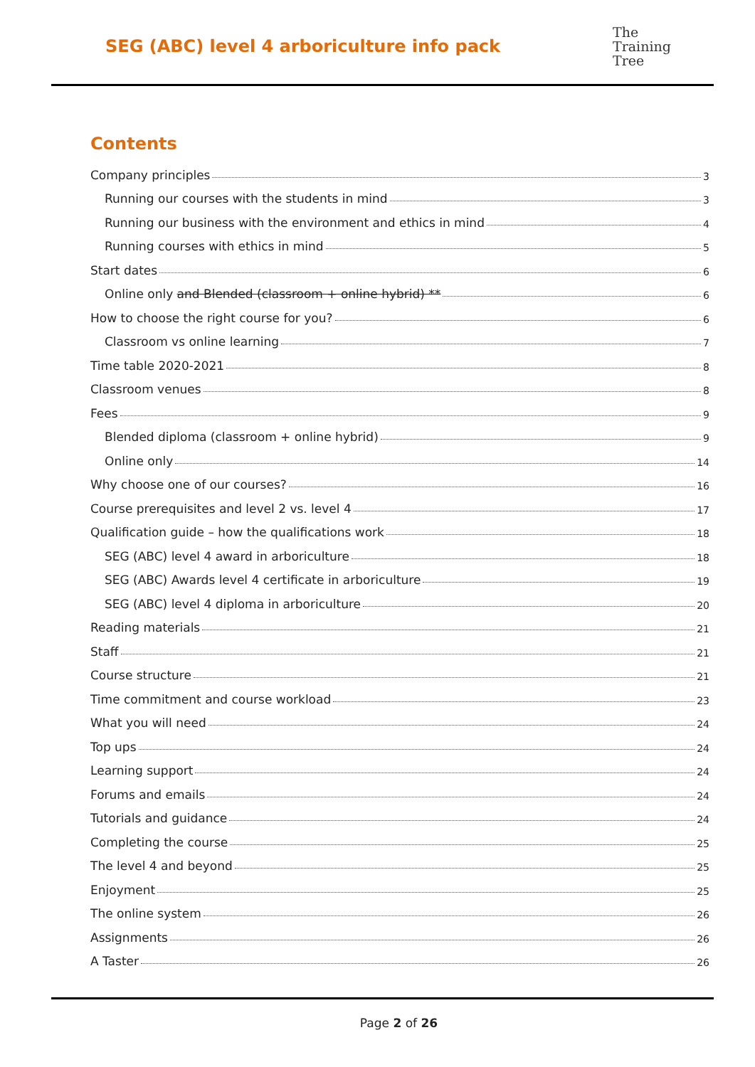SEG (ABC) level 4 arboriculture info pack
The
Training
Tree
Contents
Company principles 3
Running our courses with the students in mind 3
Running our business with the environment and ethics in mind 4
Running courses with ethics in mind 5
Start dates 6
Online only and Blended (classroom + online hybrid) ** 6
How to choose the right course for you? 6
Classroom vs online learning 7
Time table 2020-2021 8
Classroom venues 8
Fees 9
Blended diploma (classroom + online hybrid) 9
Online only 14
Why choose one of our courses? 16
Course prerequisites and level 2 vs. level 4 17
Qualification guide – how the qualifications work 18
SEG (ABC) level 4 award in arboriculture 18
SEG (ABC) Awards level 4 certificate in arboriculture 19
SEG (ABC) level 4 diploma in arboriculture 20
Reading materials 21
Staff 21
Course structure 21
Time commitment and course workload 23
What you will need 24
Top ups 24
Learning support 24
Forums and emails 24
Tutorials and guidance 24
Completing the course 25
The level 4 and beyond 25
Enjoyment 25
The online system 26
Assignments 26
A Taster 26
Page 2 of 26